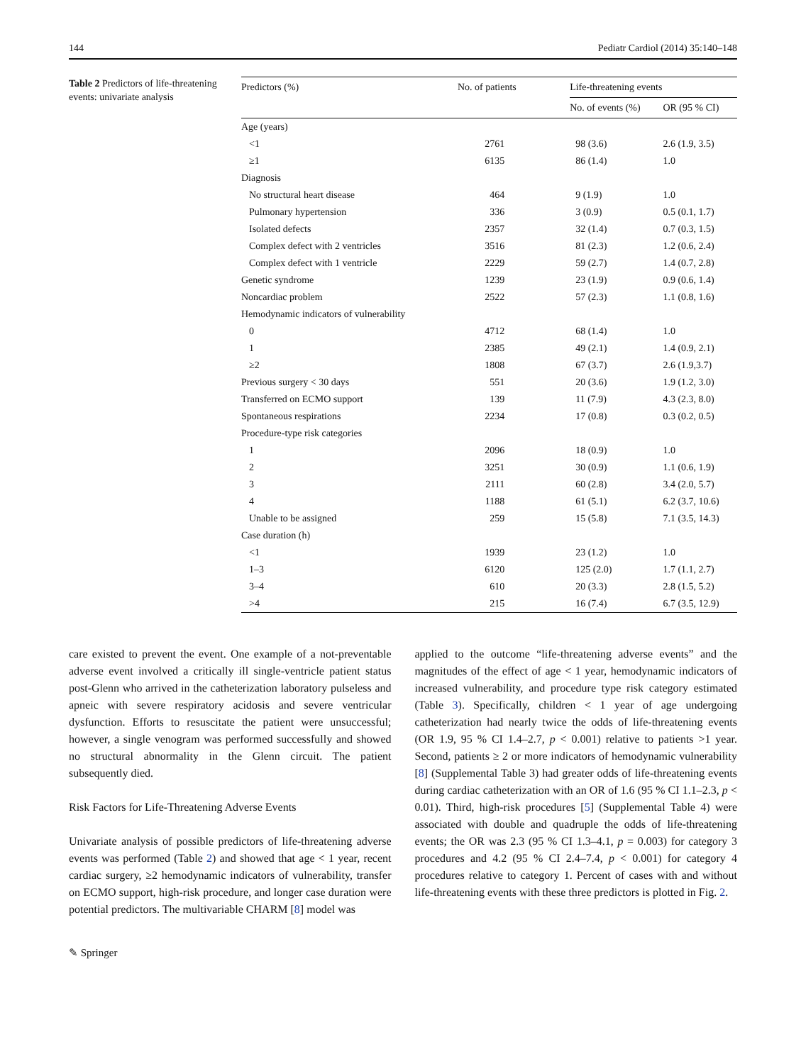144 Pediatr Cardiol (2014) 35:140–148
Table 2 Predictors of life-threatening events: univariate analysis
| Predictors (%) | No. of patients | Life-threatening events | |
| --- | --- | --- | --- |
| | | No. of events (%) | OR (95 % CI) |
| Age (years) | | | |
| <1 | 2761 | 98 (3.6) | 2.6 (1.9, 3.5) |
| ≥1 | 6135 | 86 (1.4) | 1.0 |
| Diagnosis | | | |
| No structural heart disease | 464 | 9 (1.9) | 1.0 |
| Pulmonary hypertension | 336 | 3 (0.9) | 0.5 (0.1, 1.7) |
| Isolated defects | 2357 | 32 (1.4) | 0.7 (0.3, 1.5) |
| Complex defect with 2 ventricles | 3516 | 81 (2.3) | 1.2 (0.6, 2.4) |
| Complex defect with 1 ventricle | 2229 | 59 (2.7) | 1.4 (0.7, 2.8) |
| Genetic syndrome | 1239 | 23 (1.9) | 0.9 (0.6, 1.4) |
| Noncardiac problem | 2522 | 57 (2.3) | 1.1 (0.8, 1.6) |
| Hemodynamic indicators of vulnerability | | | |
| 0 | 4712 | 68 (1.4) | 1.0 |
| 1 | 2385 | 49 (2.1) | 1.4 (0.9, 2.1) |
| ≥2 | 1808 | 67 (3.7) | 2.6 (1.9,3.7) |
| Previous surgery < 30 days | 551 | 20 (3.6) | 1.9 (1.2, 3.0) |
| Transferred on ECMO support | 139 | 11 (7.9) | 4.3 (2.3, 8.0) |
| Spontaneous respirations | 2234 | 17 (0.8) | 0.3 (0.2, 0.5) |
| Procedure-type risk categories | | | |
| 1 | 2096 | 18 (0.9) | 1.0 |
| 2 | 3251 | 30 (0.9) | 1.1 (0.6, 1.9) |
| 3 | 2111 | 60 (2.8) | 3.4 (2.0, 5.7) |
| 4 | 1188 | 61 (5.1) | 6.2 (3.7, 10.6) |
| Unable to be assigned | 259 | 15 (5.8) | 7.1 (3.5, 14.3) |
| Case duration (h) | | | |
| <1 | 1939 | 23 (1.2) | 1.0 |
| 1–3 | 6120 | 125 (2.0) | 1.7 (1.1, 2.7) |
| 3–4 | 610 | 20 (3.3) | 2.8 (1.5, 5.2) |
| >4 | 215 | 16 (7.4) | 6.7 (3.5, 12.9) |
care existed to prevent the event. One example of a not-preventable adverse event involved a critically ill single-ventricle patient status post-Glenn who arrived in the catheterization laboratory pulseless and apneic with severe respiratory acidosis and severe ventricular dysfunction. Efforts to resuscitate the patient were unsuccessful; however, a single venogram was performed successfully and showed no structural abnormality in the Glenn circuit. The patient subsequently died.
Risk Factors for Life-Threatening Adverse Events
Univariate analysis of possible predictors of life-threatening adverse events was performed (Table 2) and showed that age < 1 year, recent cardiac surgery, ≥2 hemodynamic indicators of vulnerability, transfer on ECMO support, high-risk procedure, and longer case duration were potential predictors. The multivariable CHARM [8] model was
applied to the outcome “life-threatening adverse events” and the magnitudes of the effect of age < 1 year, hemodynamic indicators of increased vulnerability, and procedure type risk category estimated (Table 3). Specifically, children < 1 year of age undergoing catheterization had nearly twice the odds of life-threatening events (OR 1.9, 95 % CI 1.4–2.7, p < 0.001) relative to patients >1 year. Second, patients ≥ 2 or more indicators of hemodynamic vulnerability [8] (Supplemental Table 3) had greater odds of life-threatening events during cardiac catheterization with an OR of 1.6 (95 % CI 1.1–2.3, p < 0.01). Third, high-risk procedures [5] (Supplemental Table 4) were associated with double and quadruple the odds of life-threatening events; the OR was 2.3 (95 % CI 1.3–4.1, p = 0.003) for category 3 procedures and 4.2 (95 % CI 2.4–7.4, p < 0.001) for category 4 procedures relative to category 1. Percent of cases with and without life-threatening events with these three predictors is plotted in Fig. 2.
✎ Springer